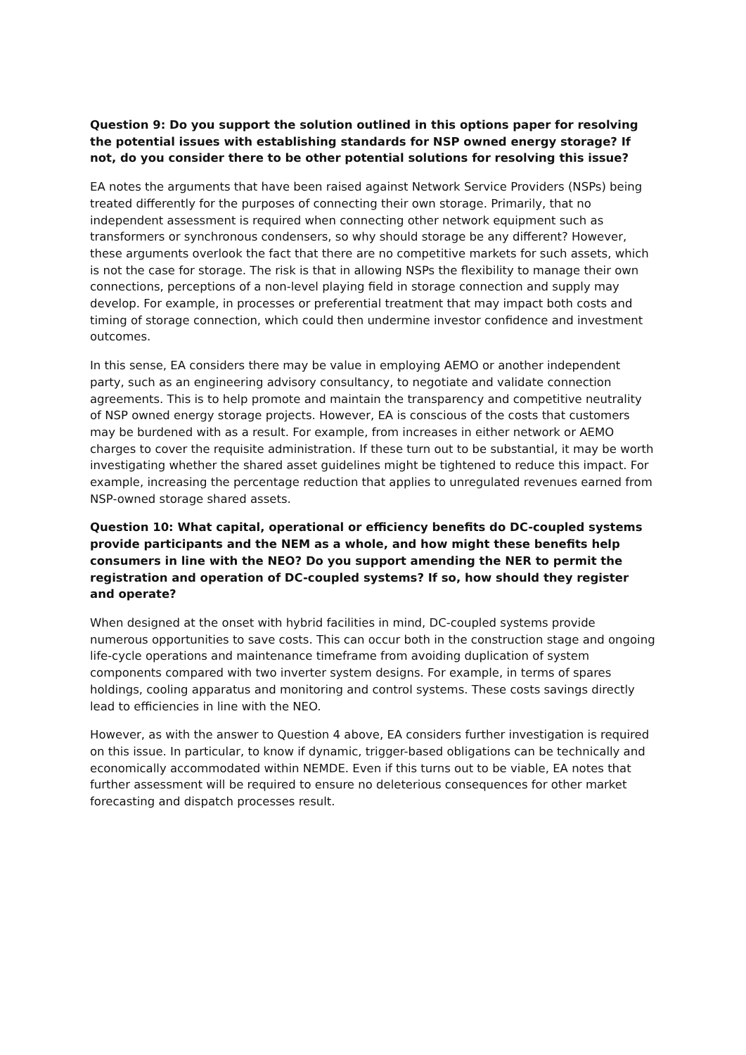Question 9: Do you support the solution outlined in this options paper for resolving the potential issues with establishing standards for NSP owned energy storage? If not, do you consider there to be other potential solutions for resolving this issue?
EA notes the arguments that have been raised against Network Service Providers (NSPs) being treated differently for the purposes of connecting their own storage. Primarily, that no independent assessment is required when connecting other network equipment such as transformers or synchronous condensers, so why should storage be any different? However, these arguments overlook the fact that there are no competitive markets for such assets, which is not the case for storage. The risk is that in allowing NSPs the flexibility to manage their own connections, perceptions of a non-level playing field in storage connection and supply may develop. For example, in processes or preferential treatment that may impact both costs and timing of storage connection, which could then undermine investor confidence and investment outcomes.
In this sense, EA considers there may be value in employing AEMO or another independent party, such as an engineering advisory consultancy, to negotiate and validate connection agreements. This is to help promote and maintain the transparency and competitive neutrality of NSP owned energy storage projects. However, EA is conscious of the costs that customers may be burdened with as a result. For example, from increases in either network or AEMO charges to cover the requisite administration. If these turn out to be substantial, it may be worth investigating whether the shared asset guidelines might be tightened to reduce this impact. For example, increasing the percentage reduction that applies to unregulated revenues earned from NSP-owned storage shared assets.
Question 10: What capital, operational or efficiency benefits do DC-coupled systems provide participants and the NEM as a whole, and how might these benefits help consumers in line with the NEO? Do you support amending the NER to permit the registration and operation of DC-coupled systems? If so, how should they register and operate?
When designed at the onset with hybrid facilities in mind, DC-coupled systems provide numerous opportunities to save costs. This can occur both in the construction stage and ongoing life-cycle operations and maintenance timeframe from avoiding duplication of system components compared with two inverter system designs. For example, in terms of spares holdings, cooling apparatus and monitoring and control systems. These costs savings directly lead to efficiencies in line with the NEO.
However, as with the answer to Question 4 above, EA considers further investigation is required on this issue. In particular, to know if dynamic, trigger-based obligations can be technically and economically accommodated within NEMDE. Even if this turns out to be viable, EA notes that further assessment will be required to ensure no deleterious consequences for other market forecasting and dispatch processes result.